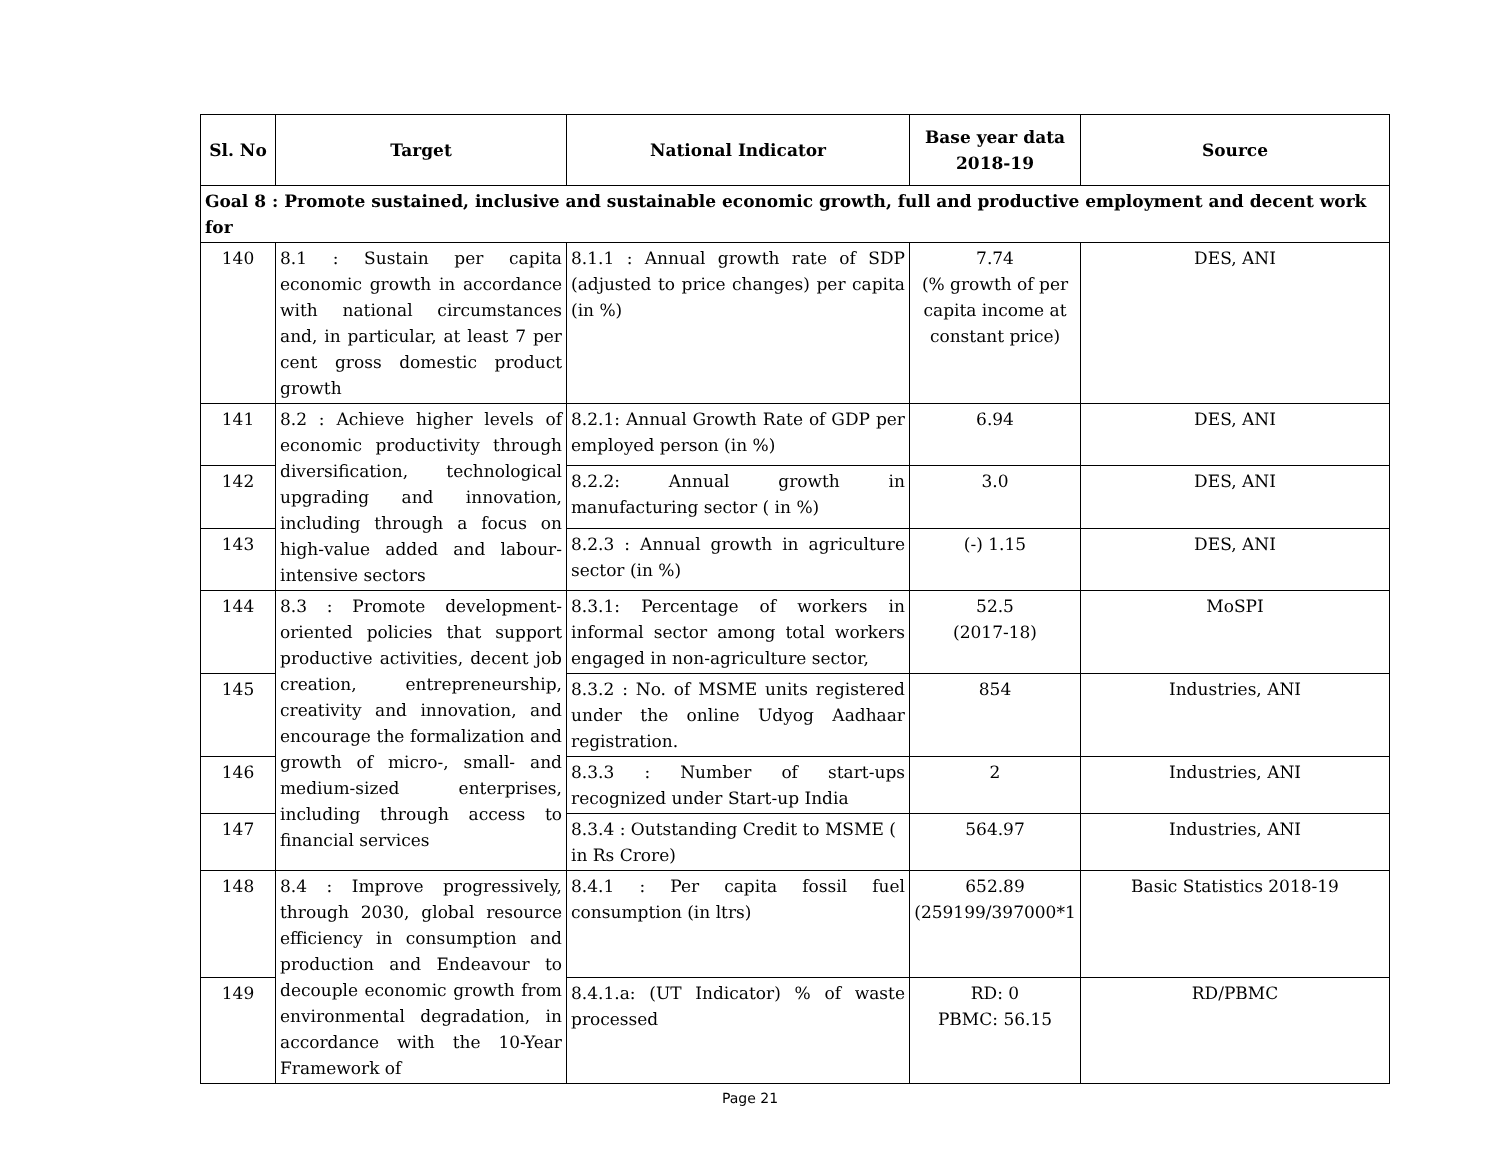| Sl. No | Target | National Indicator | Base year data 2018-19 | Source |
| --- | --- | --- | --- | --- |
| Goal 8 : Promote sustained, inclusive and sustainable economic growth, full and productive employment and decent work for | | | | |
| 140 | 8.1 : Sustain per capita economic growth in accordance with national circumstances and, in particular, at least 7 per cent gross domestic product growth | 8.1.1 : Annual growth rate of SDP (adjusted to price changes) per capita (in %) | 7.74 (% growth of per capita income at constant price) | DES, ANI |
| 141 | 8.2 : Achieve higher levels of economic productivity through diversification, technological upgrading and innovation, including through a focus on high-value added and labour-intensive sectors | 8.2.1: Annual Growth Rate of GDP per employed person (in %) | 6.94 | DES, ANI |
| 142 | | 8.2.2: Annual growth in manufacturing sector ( in %) | 3.0 | DES, ANI |
| 143 | | 8.2.3 : Annual growth in agriculture sector (in %) | (-) 1.15 | DES, ANI |
| 144 | 8.3 : Promote development-oriented policies that support productive activities, decent job creation, entrepreneurship, creativity and innovation, and encourage the formalization and growth of micro-, small- and medium-sized enterprises, including through access to financial services | 8.3.1: Percentage of workers in informal sector among total workers engaged in non-agriculture sector, | 52.5 (2017-18) | MoSPI |
| 145 | | 8.3.2 : No. of MSME units registered under the online Udyog Aadhaar registration. | 854 | Industries, ANI |
| 146 | | 8.3.3 : Number of start-ups recognized under Start-up India | 2 | Industries, ANI |
| 147 | | 8.3.4 : Outstanding Credit to MSME ( in Rs Crore) | 564.97 | Industries, ANI |
| 148 | 8.4 : Improve progressively, through 2030, global resource efficiency in consumption and production and Endeavour to decouple economic growth from environmental degradation, in accordance with the 10-Year Framework of | 8.4.1 : Per capita fossil fuel consumption (in ltrs) | 652.89 (259199/397000*1 | Basic Statistics 2018-19 |
| 149 | | 8.4.1.a: (UT Indicator) % of waste processed | RD: 0 PBMC: 56.15 | RD/PBMC |
Page 21